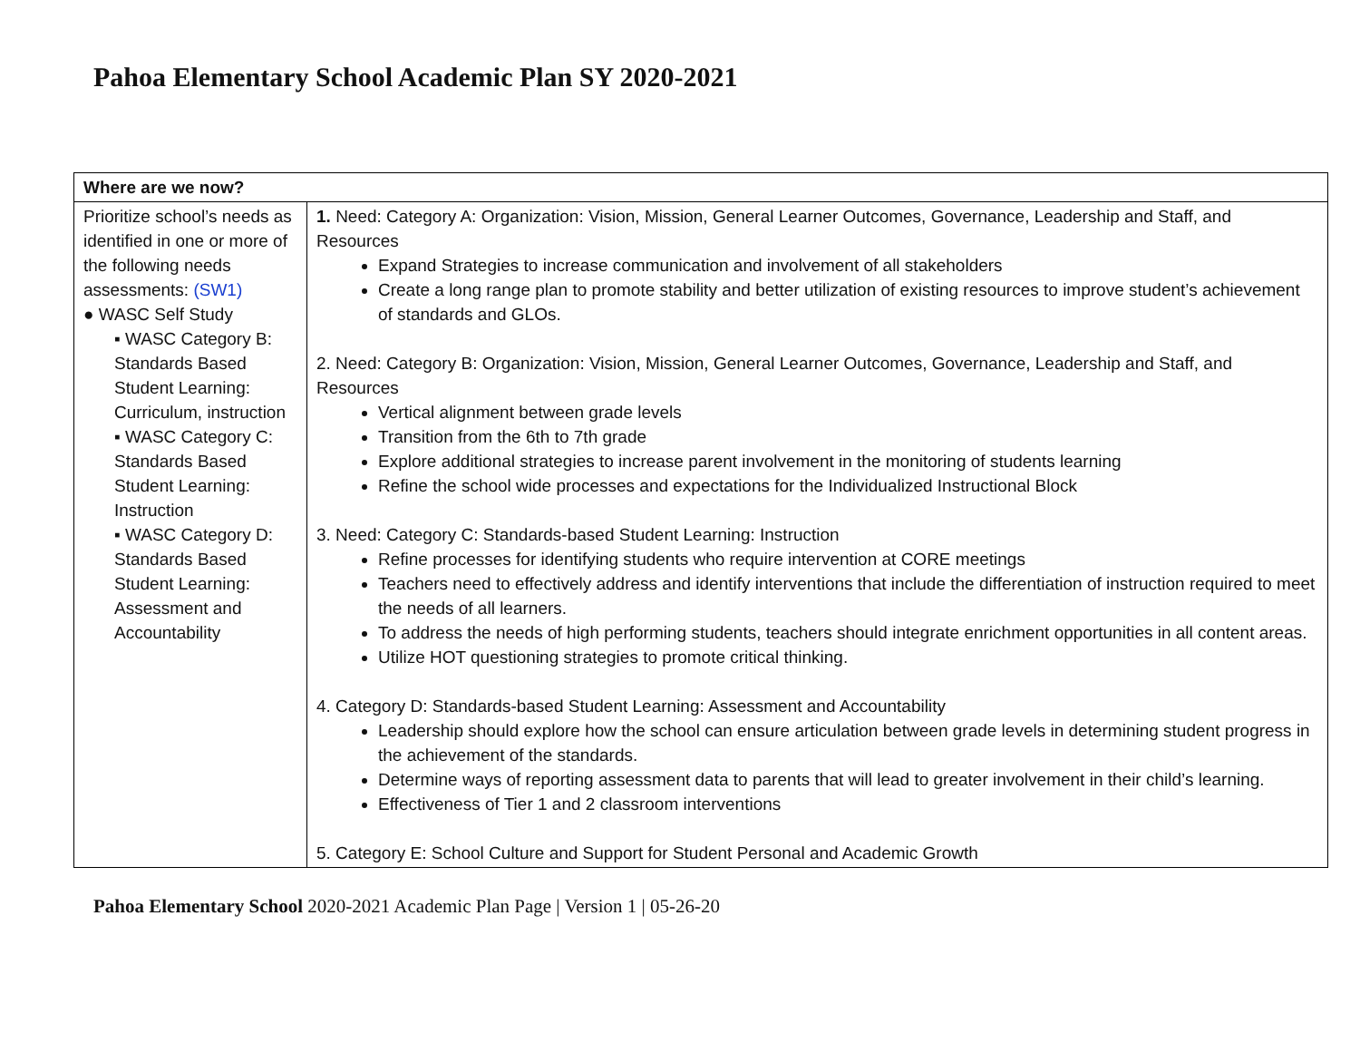Pahoa Elementary School Academic Plan SY 2020-2021
| Where are we now? | |
| --- | --- |
| Prioritize school’s needs as identified in one or more of the following needs assessments: (SW1) ● WASC Self Study ▪ WASC Category B: Standards Based Student Learning: Curriculum, instruction ▪ WASC Category C: Standards Based Student Learning: Instruction ▪ WASC Category D: Standards Based Student Learning: Assessment and Accountability | 1. Need: Category A: Organization: Vision, Mission, General Learner Outcomes, Governance, Leadership and Staff, and Resources Expand Strategies to increase communication and involvement of all stakeholders Create a long range plan to promote stability and better utilization of existing resources to improve student’s achievement of standards and GLOs. 2. Need: Category B: Organization: Vision, Mission, General Learner Outcomes, Governance, Leadership and Staff, and Resources Vertical alignment between grade levels Transition from the 6th to 7th grade Explore additional strategies to increase parent involvement in the monitoring of students learning Refine the school wide processes and expectations for the Individualized Instructional Block 3. Need: Category C: Standards-based Student Learning: Instruction Refine processes for identifying students who require intervention at CORE meetings Teachers need to effectively address and identify interventions that include the differentiation of instruction required to meet the needs of all learners. To address the needs of high performing students, teachers should integrate enrichment opportunities in all content areas. Utilize HOT questioning strategies to promote critical thinking. 4. Category D: Standards-based Student Learning: Assessment and Accountability Leadership should explore how the school can ensure articulation between grade levels in determining student progress in the achievement of the standards. Determine ways of reporting assessment data to parents that will lead to greater involvement in their child’s learning. Effectiveness of Tier 1 and 2 classroom interventions 5. Category E: School Culture and Support for Student Personal and Academic Growth |
Pahoa Elementary School 2020-2021 Academic Plan Page | Version 1 | 05-26-20